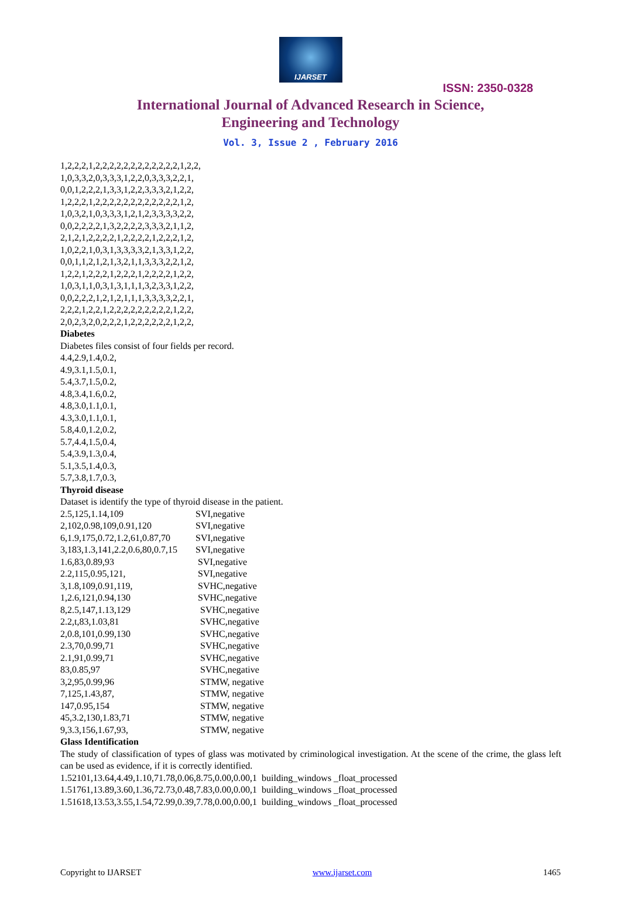IJARSET
ISSN: 2350-0328
International Journal of Advanced Research in Science,
Engineering and Technology
Vol. 3, Issue 2 , February 2016
1,2,2,2,1,2,2,2,2,2,2,2,2,2,2,2,2,1,2,2,
1,0,3,3,2,0,3,3,3,1,2,2,0,3,3,3,2,2,1,
0,0,1,2,2,2,1,3,3,1,2,2,3,3,3,2,1,2,2,
1,2,2,2,1,2,2,2,2,2,2,2,2,2,2,2,2,1,2,
1,0,3,2,1,0,3,3,3,1,2,1,2,3,3,3,3,2,2,
0,0,2,2,2,2,1,3,2,2,2,2,3,3,3,2,1,1,2,
2,1,2,1,2,2,2,2,1,2,2,2,2,1,2,2,2,1,2,
1,0,2,2,1,0,3,1,3,3,3,3,2,1,3,3,1,2,2,
0,0,1,1,2,1,2,1,3,2,1,1,3,3,3,2,2,1,2,
1,2,2,1,2,2,2,1,2,2,2,1,2,2,2,2,1,2,2,
1,0,3,1,1,0,3,1,3,1,1,1,3,2,3,3,1,2,2,
0,0,2,2,2,1,2,1,2,1,1,1,3,3,3,3,2,2,1,
2,2,2,1,2,2,1,2,2,2,2,2,2,2,2,2,1,2,2,
2,0,2,3,2,0,2,2,2,1,2,2,2,2,2,2,1,2,2,
Diabetes
Diabetes files consist of four fields per record.
4.4,2.9,1.4,0.2,
4.9,3.1,1.5,0.1,
5.4,3.7,1.5,0.2,
4.8,3.4,1.6,0.2,
4.8,3.0,1.1,0.1,
4.3,3.0,1.1,0.1,
5.8,4.0,1.2,0.2,
5.7,4.4,1.5,0.4,
5.4,3.9,1.3,0.4,
5.1,3.5,1.4,0.3,
5.7,3.8,1.7,0.3,
Thyroid disease
Dataset is identify the type of thyroid disease in the patient.
| 2.5,125,1.14,109 | SVI,negative |
| 2,102,0.98,109,0.91,120 | SVI,negative |
| 6,1.9,175,0.72,1.2,61,0.87,70 | SVI,negative |
| 3,183,1.3,141,2.2,0.6,80,0.7,15 | SVI,negative |
| 1.6,83,0.89,93 | SVI,negative |
| 2.2,115,0.95,121, | SVI,negative |
| 3,1.8,109,0.91,119, | SVHC,negative |
| 1,2.6,121,0.94,130 | SVHC,negative |
| 8,2.5,147,1.13,129 | SVHC,negative |
| 2.2,t,83,1.03,81 | SVHC,negative |
| 2,0.8,101,0.99,130 | SVHC,negative |
| 2.3,70,0.99,71 | SVHC,negative |
| 2.1,91,0.99,71 | SVHC,negative |
| 83,0.85,97 | SVHC,negative |
| 3,2,95,0.99,96 | STMW, negative |
| 7,125,1.43,87, | STMW, negative |
| 147,0.95,154 | STMW, negative |
| 45,3.2,130,1.83,71 | STMW, negative |
| 9,3.3,156,1.67,93, | STMW, negative |
Glass Identification
The study of classification of types of glass was motivated by criminological investigation. At the scene of the crime, the glass left can be used as evidence, if it is correctly identified.
1.52101,13.64,4.49,1.10,71.78,0.06,8.75,0.00,0.00,1 building_windows _float_processed
1.51761,13.89,3.60,1.36,72.73,0.48,7.83,0.00,0.00,1 building_windows _float_processed
1.51618,13.53,3.55,1.54,72.99,0.39,7.78,0.00,0.00,1 building_windows _float_processed
Copyright to IJARSET www.ijarset.com 1465